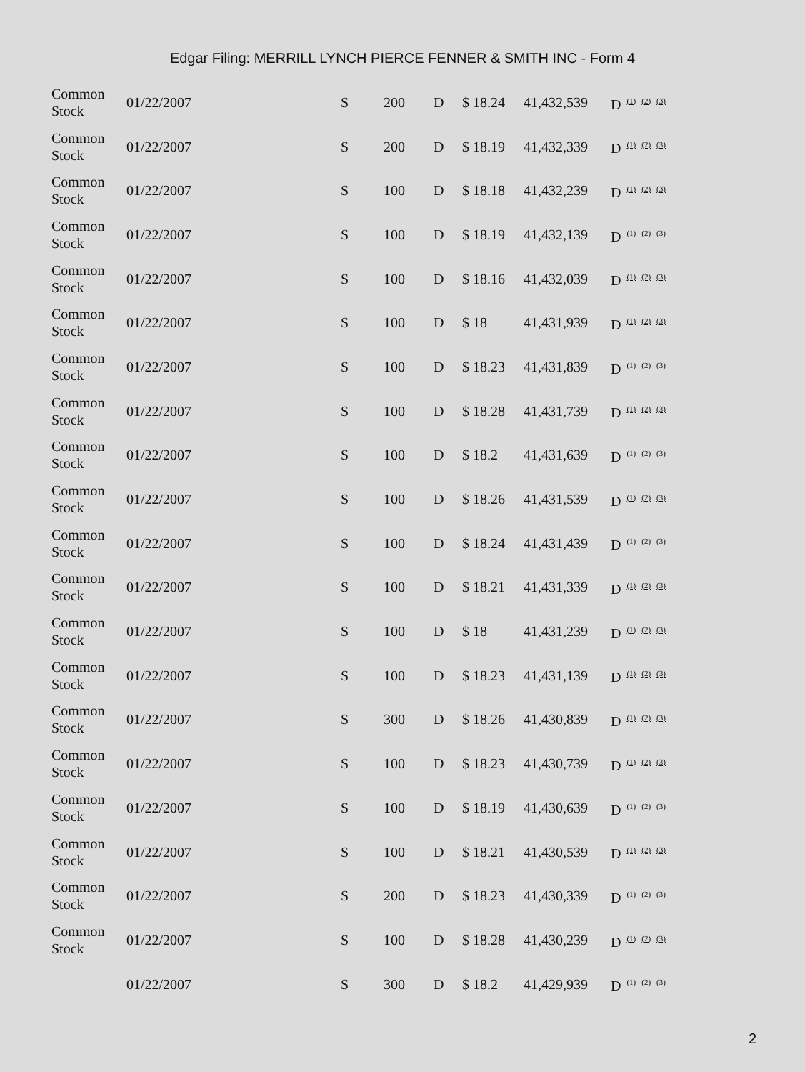Edgar Filing: MERRILL LYNCH PIERCE FENNER & SMITH INC - Form 4
| Common Stock | 01/22/2007 | S | 200 | D | $ 18.24 | 41,432,539 | D <sup>(1)</sup> <sup>(2)</sup> <sup>(3)</sup> |
| Common Stock | 01/22/2007 | S | 200 | D | $ 18.19 | 41,432,339 | D <sup>(1)</sup> <sup>(2)</sup> <sup>(3)</sup> |
| Common Stock | 01/22/2007 | S | 100 | D | $ 18.18 | 41,432,239 | D <sup>(1)</sup> <sup>(2)</sup> <sup>(3)</sup> |
| Common Stock | 01/22/2007 | S | 100 | D | $ 18.19 | 41,432,139 | D <sup>(1)</sup> <sup>(2)</sup> <sup>(3)</sup> |
| Common Stock | 01/22/2007 | S | 100 | D | $ 18.16 | 41,432,039 | D <sup>(1)</sup> <sup>(2)</sup> <sup>(3)</sup> |
| Common Stock | 01/22/2007 | S | 100 | D | $ 18 | 41,431,939 | D <sup>(1)</sup> <sup>(2)</sup> <sup>(3)</sup> |
| Common Stock | 01/22/2007 | S | 100 | D | $ 18.23 | 41,431,839 | D <sup>(1)</sup> <sup>(2)</sup> <sup>(3)</sup> |
| Common Stock | 01/22/2007 | S | 100 | D | $ 18.28 | 41,431,739 | D <sup>(1)</sup> <sup>(2)</sup> <sup>(3)</sup> |
| Common Stock | 01/22/2007 | S | 100 | D | $ 18.2 | 41,431,639 | D <sup>(1)</sup> <sup>(2)</sup> <sup>(3)</sup> |
| Common Stock | 01/22/2007 | S | 100 | D | $ 18.26 | 41,431,539 | D <sup>(1)</sup> <sup>(2)</sup> <sup>(3)</sup> |
| Common Stock | 01/22/2007 | S | 100 | D | $ 18.24 | 41,431,439 | D <sup>(1)</sup> <sup>(2)</sup> <sup>(3)</sup> |
| Common Stock | 01/22/2007 | S | 100 | D | $ 18.21 | 41,431,339 | D <sup>(1)</sup> <sup>(2)</sup> <sup>(3)</sup> |
| Common Stock | 01/22/2007 | S | 100 | D | $ 18 | 41,431,239 | D <sup>(1)</sup> <sup>(2)</sup> <sup>(3)</sup> |
| Common Stock | 01/22/2007 | S | 100 | D | $ 18.23 | 41,431,139 | D <sup>(1)</sup> <sup>(2)</sup> <sup>(3)</sup> |
| Common Stock | 01/22/2007 | S | 300 | D | $ 18.26 | 41,430,839 | D <sup>(1)</sup> <sup>(2)</sup> <sup>(3)</sup> |
| Common Stock | 01/22/2007 | S | 100 | D | $ 18.23 | 41,430,739 | D <sup>(1)</sup> <sup>(2)</sup> <sup>(3)</sup> |
| Common Stock | 01/22/2007 | S | 100 | D | $ 18.19 | 41,430,639 | D <sup>(1)</sup> <sup>(2)</sup> <sup>(3)</sup> |
| Common Stock | 01/22/2007 | S | 100 | D | $ 18.21 | 41,430,539 | D <sup>(1)</sup> <sup>(2)</sup> <sup>(3)</sup> |
| Common Stock | 01/22/2007 | S | 200 | D | $ 18.23 | 41,430,339 | D <sup>(1)</sup> <sup>(2)</sup> <sup>(3)</sup> |
| Common Stock | 01/22/2007 | S | 100 | D | $ 18.28 | 41,430,239 | D <sup>(1)</sup> <sup>(2)</sup> <sup>(3)</sup> |
| | 01/22/2007 | S | 300 | D | $ 18.2 | 41,429,939 | D <sup>(1)</sup> <sup>(2)</sup> <sup>(3)</sup> |
2